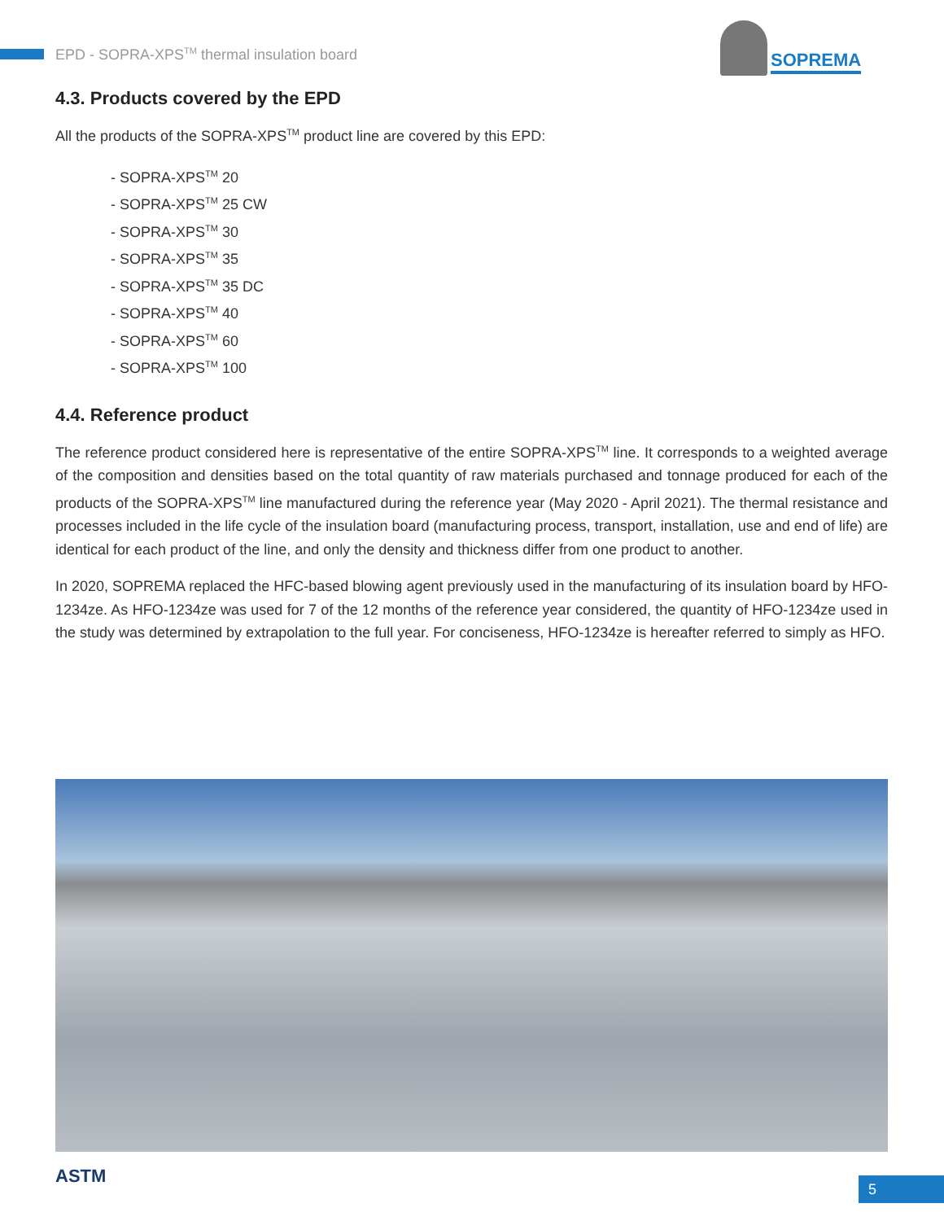EPD - SOPRA-XPS<sup>TM</sup> thermal insulation board
SOPREMA
4.3. Products covered by the EPD
All the products of the SOPRA-XPS<sup>TM</sup> product line are covered by this EPD:
- SOPRA-XPS<sup>TM</sup> 20
- SOPRA-XPS<sup>TM</sup> 25 CW
- SOPRA-XPS<sup>TM</sup> 30
- SOPRA-XPS<sup>TM</sup> 35
- SOPRA-XPS<sup>TM</sup> 35 DC
- SOPRA-XPS<sup>TM</sup> 40
- SOPRA-XPS<sup>TM</sup> 60
- SOPRA-XPS<sup>TM</sup> 100
4.4. Reference product
The reference product considered here is representative of the entire SOPRA-XPS<sup>TM</sup> line. It corresponds to a weighted average of the composition and densities based on the total quantity of raw materials purchased and tonnage produced for each of the products of the SOPRA-XPS<sup>TM</sup> line manufactured during the reference year (May 2020 - April 2021). The thermal resistance and processes included in the life cycle of the insulation board (manufacturing process, transport, installation, use and end of life) are identical for each product of the line, and only the density and thickness differ from one product to another.
In 2020, SOPREMA replaced the HFC-based blowing agent previously used in the manufacturing of its insulation board by HFO-1234ze. As HFO-1234ze was used for 7 of the 12 months of the reference year considered, the quantity of HFO-1234ze used in the study was determined by extrapolation to the full year. For conciseness, HFO-1234ze is hereafter referred to simply as HFO.
ASTM 5